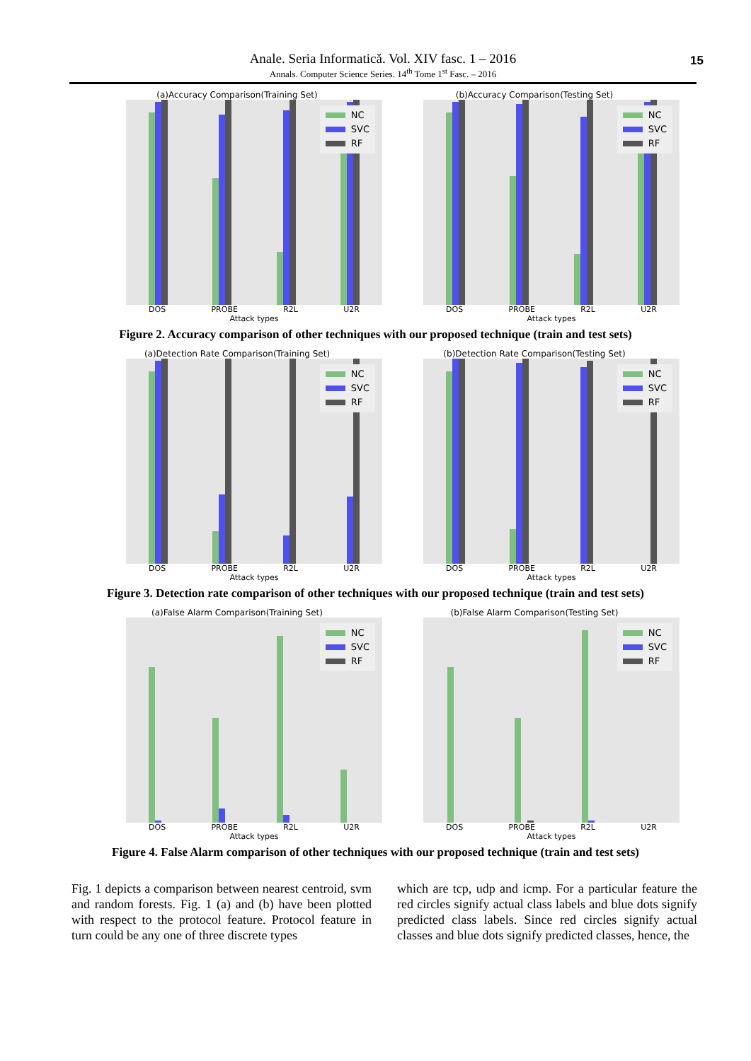Anale. Seria Informatică. Vol. XIV fasc. 1 – 2016
Annals. Computer Science Series. 14<sup>th</sup> Tome 1<sup>st</sup> Fasc. – 2016
15
(a)Accuracy Comparison(Training Set)
NC
SVC
RF
DOS PROBE R2L U2R
Attack types
(b)Accuracy Comparison(Testing Set)
NC
SVC
RF
DOS PROBE R2L U2R
Attack types
Figure 2. Accuracy comparison of other techniques with our proposed technique (train and test sets)
(a)Detection Rate Comparison(Training Set)
NC
SVC
RF
DOS PROBE R2L U2R
Attack types
(b)Detection Rate Comparison(Testing Set)
NC
SVC
RF
DOS PROBE R2L U2R
Attack types
Figure 3. Detection rate comparison of other techniques with our proposed technique (train and test sets)
(a)False Alarm Comparison(Training Set)
NC
SVC
RF
DOS PROBE R2L U2R
Attack types
(b)False Alarm Comparison(Testing Set)
NC
SVC
RF
DOS PROBE R2L U2R
Attack types
Figure 4. False Alarm comparison of other techniques with our proposed technique (train and test sets)
Fig. 1 depicts a comparison between nearest centroid, svm and random forests. Fig. 1 (a) and (b) have been plotted with respect to the protocol feature. Protocol feature in turn could be any one of three discrete types
which are tcp, udp and icmp. For a particular feature the red circles signify actual class labels and blue dots signify predicted class labels. Since red circles signify actual classes and blue dots signify predicted classes, hence, the